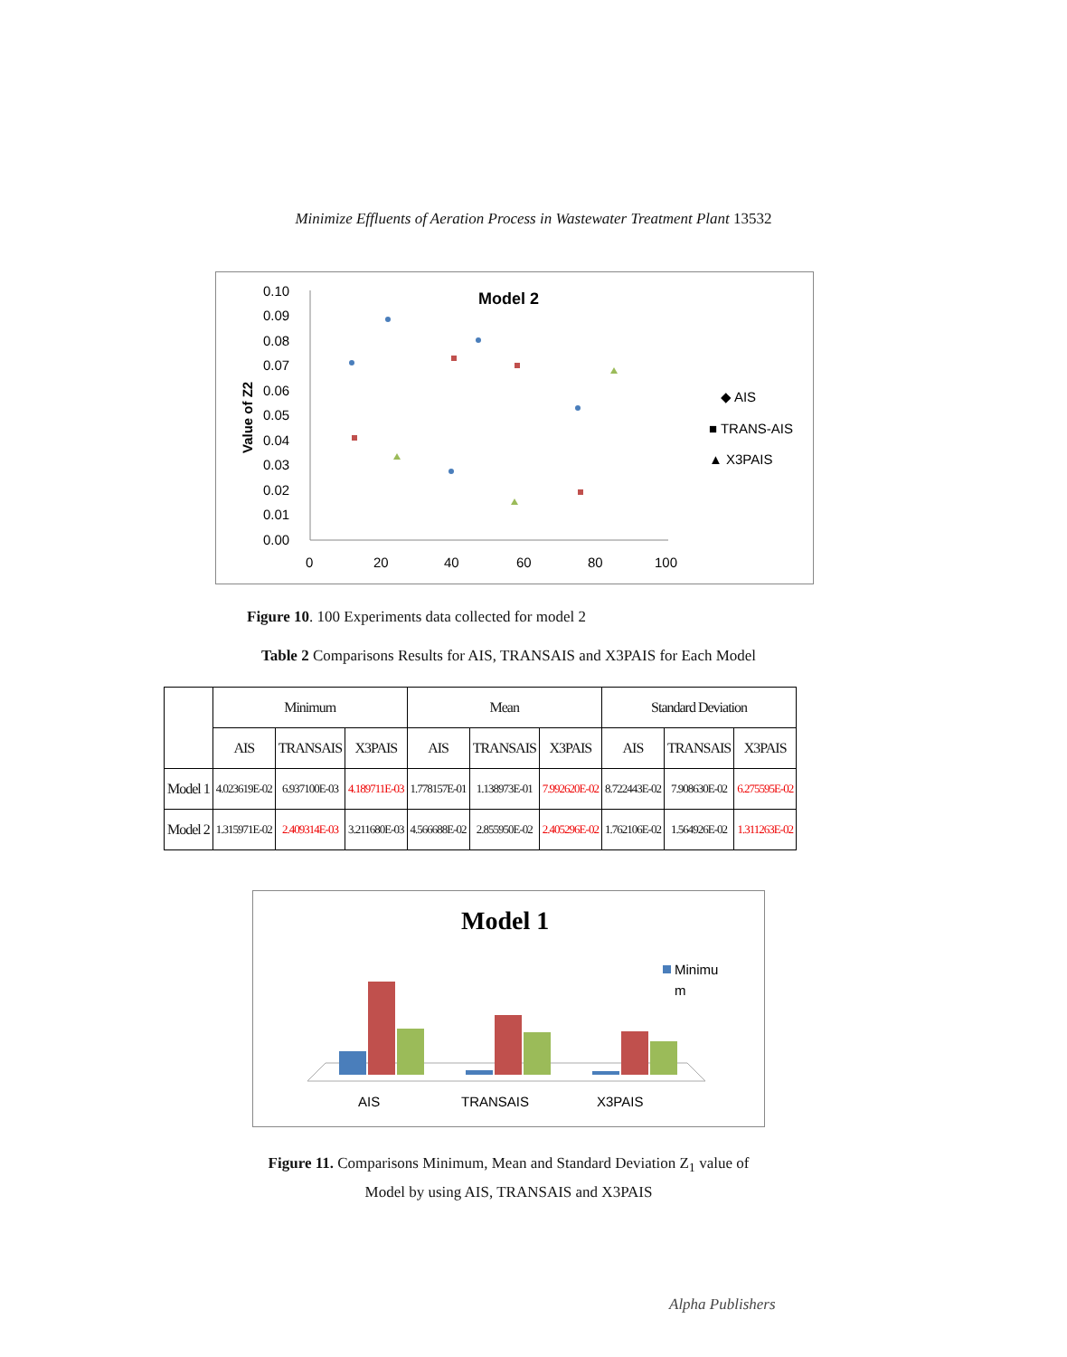Minimize Effluents of Aeration Process in Wastewater Treatment Plant 13532
Model 2
0.10
0.09
0.08
0.07
0.06
0.05
0.04
0.03
0.02
0.01
0.00
0
20
40
60
80
100
Value of Z2
◆ AIS
■ TRANS-AIS
▲ X3PAIS
Figure 10. 100 Experiments data collected for model 2
Table 2 Comparisons Results for AIS, TRANSAIS and X3PAIS for Each Model
| | Minimum | | | Mean | | | Standard Deviation | | |
| --- | --- | --- | --- | --- | --- | --- | --- | --- | --- |
| | AIS | TRANSAIS | X3PAIS | AIS | TRANSAIS | X3PAIS | AIS | TRANSAIS | X3PAIS |
| Model 1 | 4.023619E-02 | 6.937100E-03 | 4.189711E-03 | 1.778157E-01 | 1.138973E-01 | 7.992620E-02 | 8.722443E-02 | 7.908630E-02 | 6.275595E-02 |
| Model 2 | 1.315971E-02 | 2.409314E-03 | 3.211680E-03 | 4.566688E-02 | 2.855950E-02 | 2.405296E-02 | 1.762106E-02 | 1.564926E-02 | 1.311263E-02 |
Model 1
AIS
TRANSAIS
X3PAIS
Minimu
m
Figure 11. Comparisons Minimum, Mean and Standard Deviation Z<sub>1</sub> value of
Model by using AIS, TRANSAIS and X3PAIS
Alpha Publishers